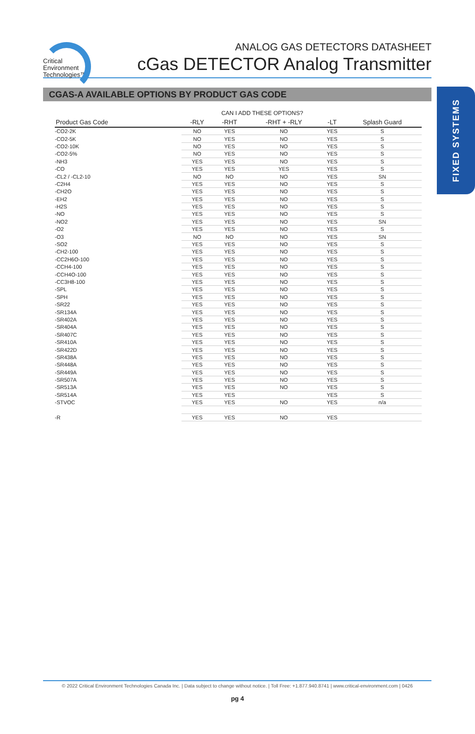Critical
Environment
Technologies™
ANALOG GAS DETECTORS DATASHEET
cGas DETECTOR Analog Transmitter
CGAS-A AVAILABLE OPTIONS BY PRODUCT GAS CODE
FIXED SYSTEMS
| | CAN I ADD THESE OPTIONS? | | | | |
| --- | --- | --- | --- | --- | --- |
| Product Gas Code | -RLY | -RHT | -RHT + -RLY | -LT | Splash Guard |
| -CO2-2K | NO | YES | NO | YES | S |
| -CO2-5K | NO | YES | NO | YES | S |
| -CO2-10K | NO | YES | NO | YES | S |
| -CO2-5% | NO | YES | NO | YES | S |
| -NH3 | YES | YES | NO | YES | S |
| -CO | YES | YES | YES | YES | S |
| -CL2 / -CL2-10 | NO | NO | NO | YES | SN |
| -C2H4 | YES | YES | NO | YES | S |
| -CH2O | YES | YES | NO | YES | S |
| -EH2 | YES | YES | NO | YES | S |
| -H2S | YES | YES | NO | YES | S |
| -NO | YES | YES | NO | YES | S |
| -NO2 | YES | YES | NO | YES | SN |
| -O2 | YES | YES | NO | YES | S |
| -O3 | NO | NO | NO | YES | SN |
| -SO2 | YES | YES | NO | YES | S |
| -CH2-100 | YES | YES | NO | YES | S |
| -CC2H6O-100 | YES | YES | NO | YES | S |
| -CCH4-100 | YES | YES | NO | YES | S |
| -CCH4O-100 | YES | YES | NO | YES | S |
| -CC3H8-100 | YES | YES | NO | YES | S |
| -SPL | YES | YES | NO | YES | S |
| -SPH | YES | YES | NO | YES | S |
| -SR22 | YES | YES | NO | YES | S |
| -SR134A | YES | YES | NO | YES | S |
| -SR402A | YES | YES | NO | YES | S |
| -SR404A | YES | YES | NO | YES | S |
| -SR407C | YES | YES | NO | YES | S |
| -SR410A | YES | YES | NO | YES | S |
| -SR422D | YES | YES | NO | YES | S |
| -SR438A | YES | YES | NO | YES | S |
| -SR448A | YES | YES | NO | YES | S |
| -SR449A | YES | YES | NO | YES | S |
| -SR507A | YES | YES | NO | YES | S |
| -SR513A | YES | YES | NO | YES | S |
| -SR514A | YES | YES | | YES | S |
| -STVOC | YES | YES | NO | YES | n/a |
| -R | YES | YES | NO | YES | |
© 2022 Critical Environment Technologies Canada Inc. | Data subject to change without notice. | Toll Free: +1.877.940.8741 | www.critical-environment.com | 0426
pg 4